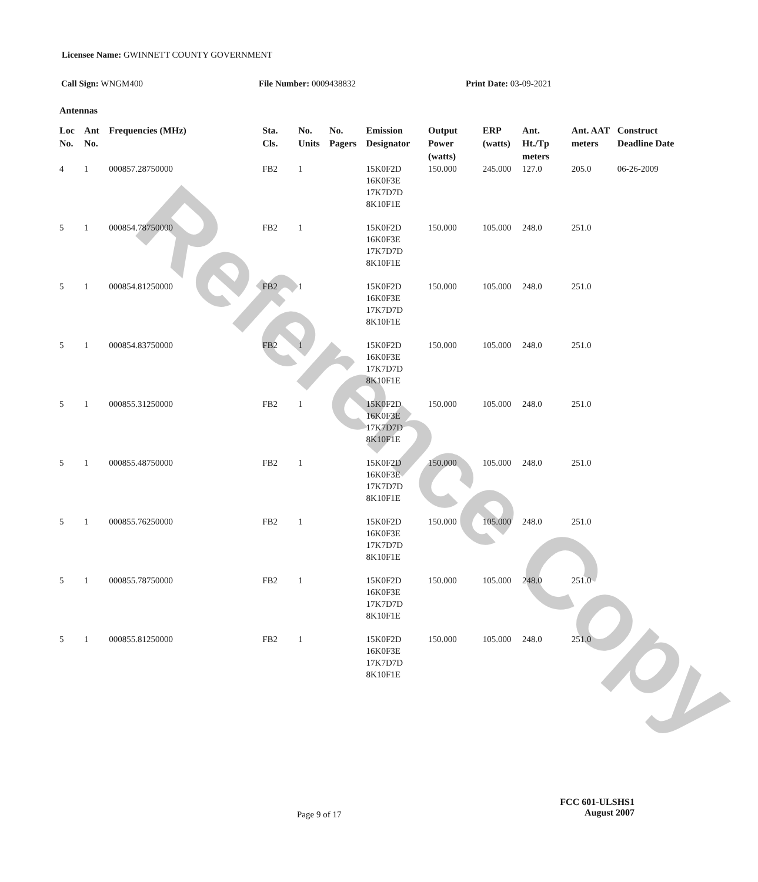Reference Copy
Licensee Name: GWINNETT COUNTY GOVERNMENT
Call Sign: WNGM400 File Number: 0009438832 Print Date: 03-09-2021
Antennas
| Loc No. | Ant No. | Frequencies (MHz) | Sta. Cls. | No. Units | No. Pagers | Emission Designator | Output Power (watts) | ERP (watts) | Ant. Ht./Tp meters | Ant. AAT meters | Construct Deadline Date |
| --- | --- | --- | --- | --- | --- | --- | --- | --- | --- | --- | --- |
| 4 | 1 | 000857.28750000 | FB2 | 1 | | 15K0F2D 16K0F3E 17K7D7D 8K10F1E | 150.000 | 245.000 | 127.0 | 205.0 | 06-26-2009 |
| 5 | 1 | 000854.78750000 | FB2 | 1 | | 15K0F2D 16K0F3E 17K7D7D 8K10F1E | 150.000 | 105.000 | 248.0 | 251.0 | |
| 5 | 1 | 000854.81250000 | FB2 | 1 | | 15K0F2D 16K0F3E 17K7D7D 8K10F1E | 150.000 | 105.000 | 248.0 | 251.0 | |
| 5 | 1 | 000854.83750000 | FB2 | 1 | | 15K0F2D 16K0F3E 17K7D7D 8K10F1E | 150.000 | 105.000 | 248.0 | 251.0 | |
| 5 | 1 | 000855.31250000 | FB2 | 1 | | 15K0F2D 16K0F3E 17K7D7D 8K10F1E | 150.000 | 105.000 | 248.0 | 251.0 | |
| 5 | 1 | 000855.48750000 | FB2 | 1 | | 15K0F2D 16K0F3E 17K7D7D 8K10F1E | 150.000 | 105.000 | 248.0 | 251.0 | |
| 5 | 1 | 000855.76250000 | FB2 | 1 | | 15K0F2D 16K0F3E 17K7D7D 8K10F1E | 150.000 | 105.000 | 248.0 | 251.0 | |
| 5 | 1 | 000855.78750000 | FB2 | 1 | | 15K0F2D 16K0F3E 17K7D7D 8K10F1E | 150.000 | 105.000 | 248.0 | 251.0 | |
| 5 | 1 | 000855.81250000 | FB2 | 1 | | 15K0F2D 16K0F3E 17K7D7D 8K10F1E | 150.000 | 105.000 | 248.0 | 251.0 | |
Page 9 of 17
FCC 601-ULSHS1
August 2007